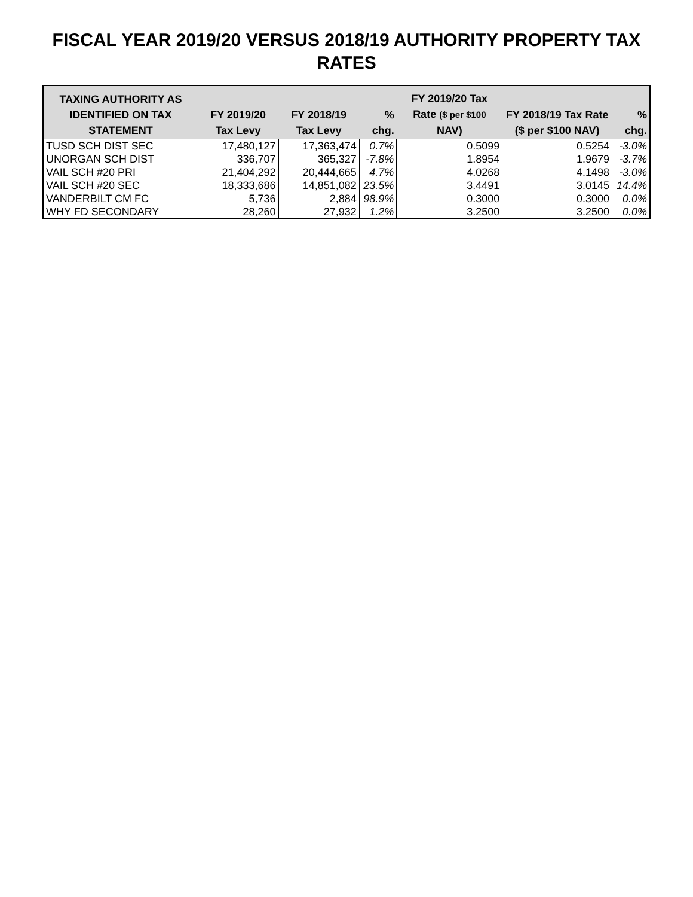FISCAL YEAR 2019/20 VERSUS 2018/19 AUTHORITY PROPERTY TAX RATES
| TAXING AUTHORITY AS IDENTIFIED ON TAX STATEMENT | FY 2019/20 Tax Levy | FY 2018/19 Tax Levy | % chg. | FY 2019/20 Tax Rate ($ per $100 NAV) | FY 2018/19 Tax Rate ($ per $100 NAV) | % chg. |
| --- | --- | --- | --- | --- | --- | --- |
| TUSD SCH DIST SEC | 17,480,127 | 17,363,474 | 0.7% | 0.5099 | 0.5254 | -3.0% |
| UNORGAN SCH DIST | 336,707 | 365,327 | -7.8% | 1.8954 | 1.9679 | -3.7% |
| VAIL SCH #20 PRI | 21,404,292 | 20,444,665 | 4.7% | 4.0268 | 4.1498 | -3.0% |
| VAIL SCH #20 SEC | 18,333,686 | 14,851,082 | 23.5% | 3.4491 | 3.0145 | 14.4% |
| VANDERBILT CM FC | 5,736 | 2,884 | 98.9% | 0.3000 | 0.3000 | 0.0% |
| WHY FD SECONDARY | 28,260 | 27,932 | 1.2% | 3.2500 | 3.2500 | 0.0% |